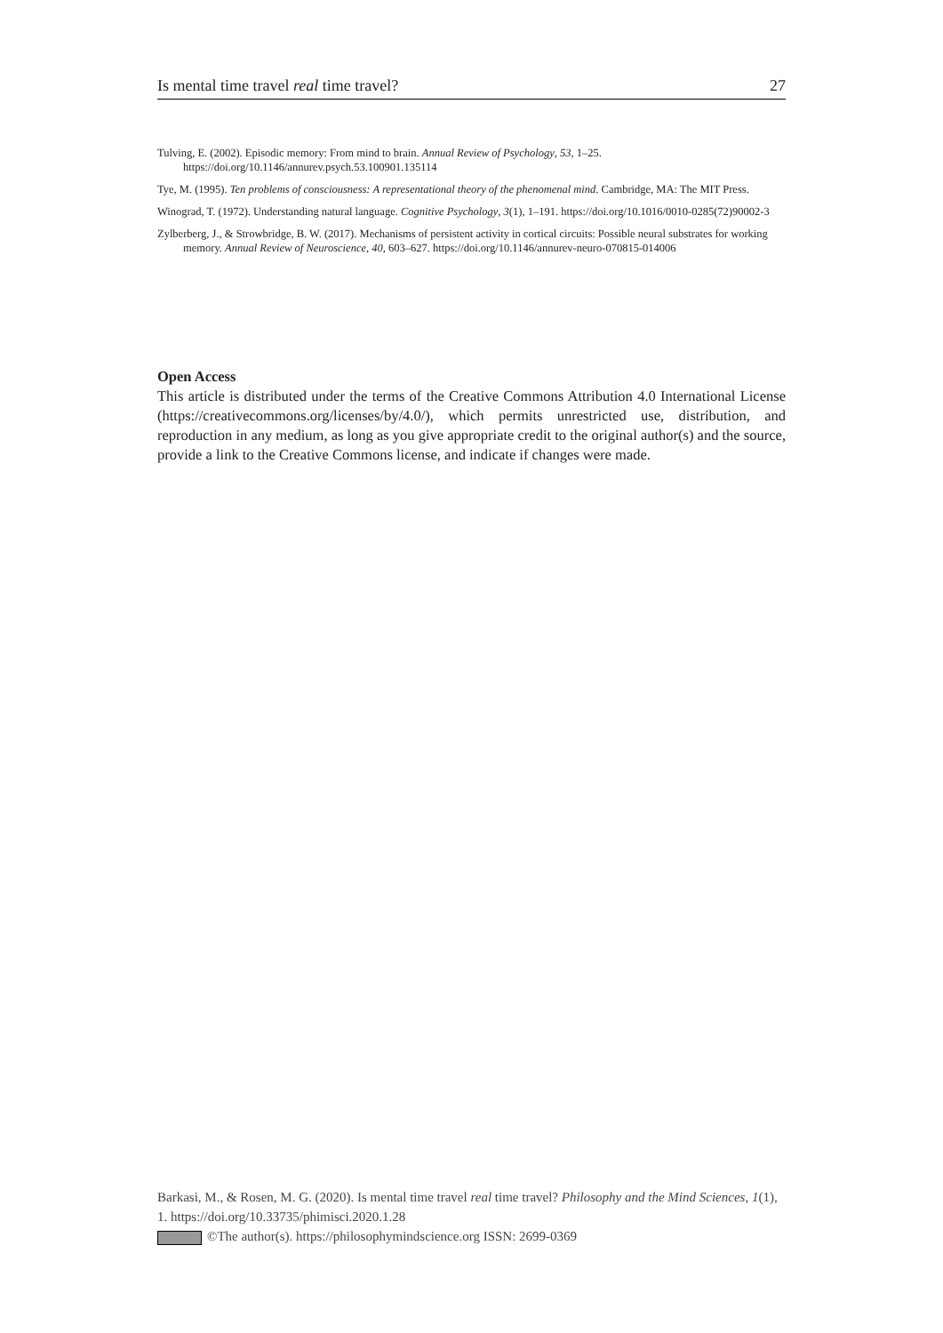Is mental time travel real time travel? 27
Tulving, E. (2002). Episodic memory: From mind to brain. Annual Review of Psychology, 53, 1–25. https://doi.org/10.1146/annurev.psych.53.100901.135114
Tye, M. (1995). Ten problems of consciousness: A representational theory of the phenomenal mind. Cambridge, MA: The MIT Press.
Winograd, T. (1972). Understanding natural language. Cognitive Psychology, 3(1), 1–191. https://doi.org/10.1016/0010-0285(72)90002-3
Zylberberg, J., & Strowbridge, B. W. (2017). Mechanisms of persistent activity in cortical circuits: Possible neural substrates for working memory. Annual Review of Neuroscience, 40, 603–627. https://doi.org/10.1146/annurev-neuro-070815-014006
Open Access
This article is distributed under the terms of the Creative Commons Attribution 4.0 International License (https://creativecommons.org/licenses/by/4.0/), which permits unrestricted use, distribution, and reproduction in any medium, as long as you give appropriate credit to the original author(s) and the source, provide a link to the Creative Commons license, and indicate if changes were made.
Barkasi, M., & Rosen, M. G. (2020). Is mental time travel real time travel? Philosophy and the Mind Sciences, 1(1), 1. https://doi.org/10.33735/phimisci.2020.1.28
©The author(s). https://philosophymindscience.org ISSN: 2699-0369